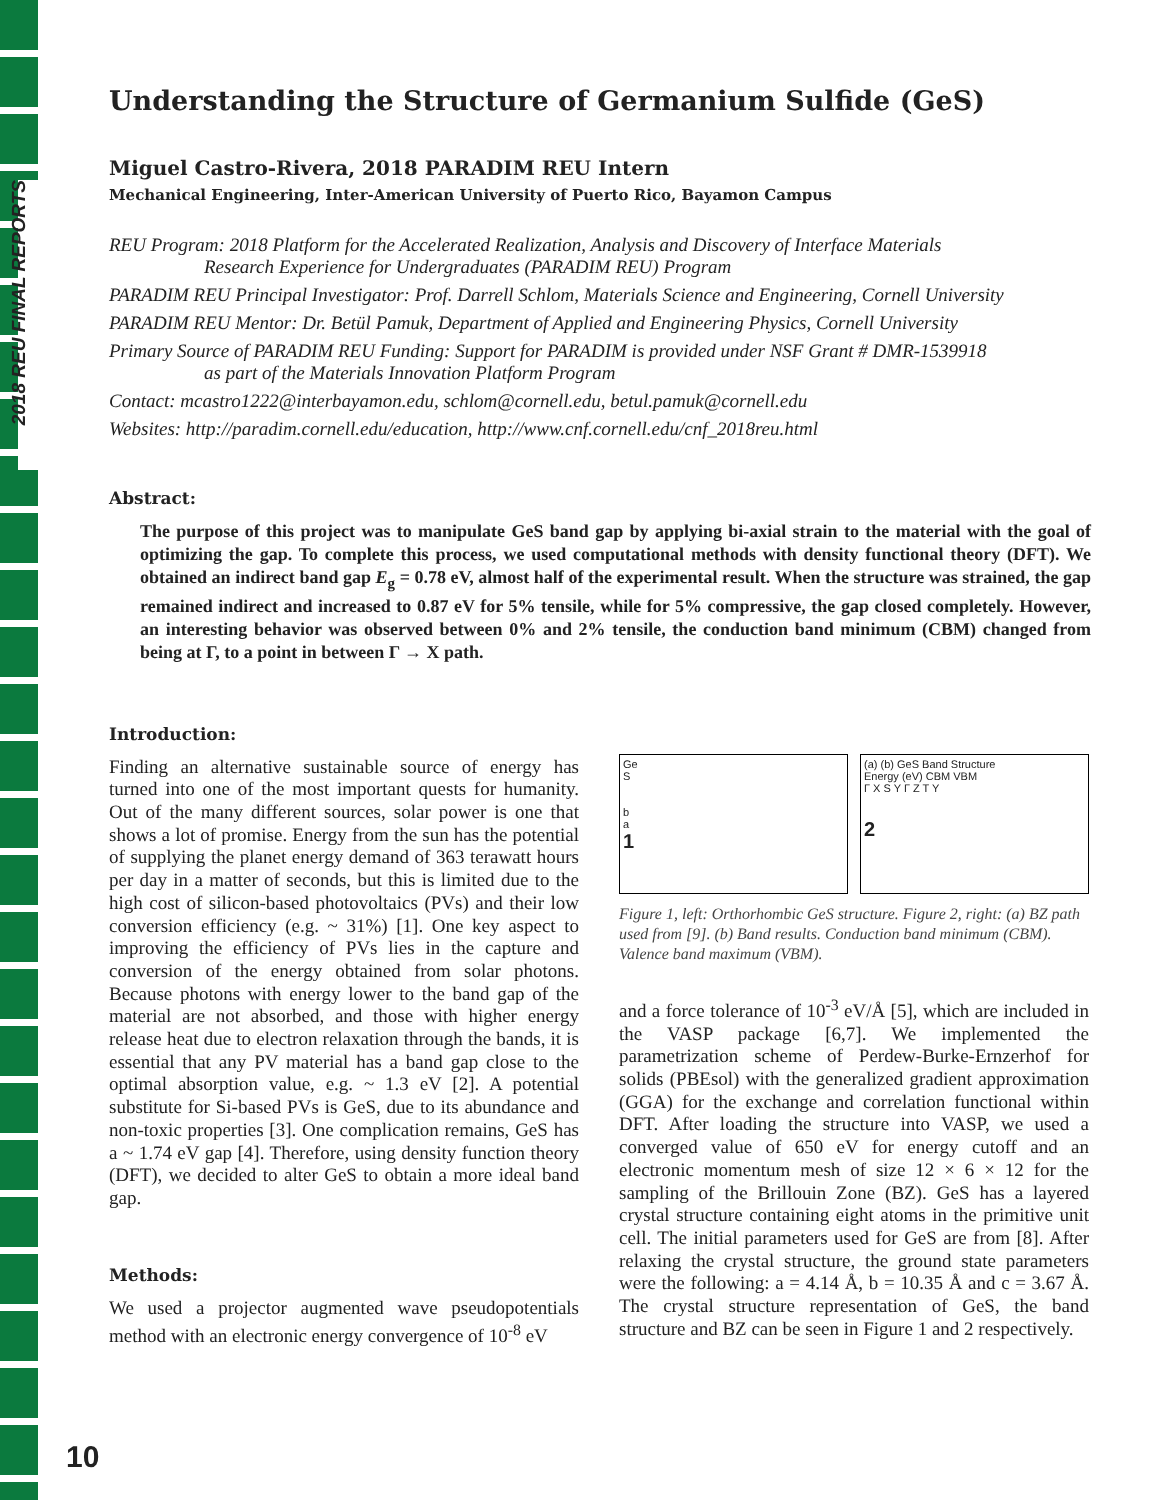2018 REU FINAL REPORTS
Understanding the Structure of Germanium Sulfide (GeS)
Miguel Castro-Rivera, 2018 PARADIM REU Intern
Mechanical Engineering, Inter-American University of Puerto Rico, Bayamon Campus
REU Program: 2018 Platform for the Accelerated Realization, Analysis and Discovery of Interface Materials
Research Experience for Undergraduates (PARADIM REU) Program
PARADIM REU Principal Investigator: Prof. Darrell Schlom, Materials Science and Engineering, Cornell University
PARADIM REU Mentor: Dr. Betül Pamuk, Department of Applied and Engineering Physics, Cornell University
Primary Source of PARADIM REU Funding: Support for PARADIM is provided under NSF Grant # DMR-1539918
as part of the Materials Innovation Platform Program
Contact: mcastro1222@interbayamon.edu, schlom@cornell.edu, betul.pamuk@cornell.edu
Websites: http://paradim.cornell.edu/education, http://www.cnf.cornell.edu/cnf_2018reu.html
Abstract:
The purpose of this project was to manipulate GeS band gap by applying bi-axial strain to the material with the goal of optimizing the gap. To complete this process, we used computational methods with density functional theory (DFT). We obtained an indirect band gap E<sub>g</sub> = 0.78 eV, almost half of the experimental result. When the structure was strained, the gap remained indirect and increased to 0.87 eV for 5% tensile, while for 5% compressive, the gap closed completely. However, an interesting behavior was observed between 0% and 2% tensile, the conduction band minimum (CBM) changed from being at Γ, to a point in between Γ → X path.
Introduction:
Finding an alternative sustainable source of energy has turned into one of the most important quests for humanity. Out of the many different sources, solar power is one that shows a lot of promise. Energy from the sun has the potential of supplying the planet energy demand of 363 terawatt hours per day in a matter of seconds, but this is limited due to the high cost of silicon-based photovoltaics (PVs) and their low conversion efficiency (e.g. ~ 31%) [1]. One key aspect to improving the efficiency of PVs lies in the capture and conversion of the energy obtained from solar photons. Because photons with energy lower to the band gap of the material are not absorbed, and those with higher energy release heat due to electron relaxation through the bands, it is essential that any PV material has a band gap close to the optimal absorption value, e.g. ~ 1.3 eV [2]. A potential substitute for Si-based PVs is GeS, due to its abundance and non-toxic properties [3]. One complication remains, GeS has a ~ 1.74 eV gap [4]. Therefore, using density function theory (DFT), we decided to alter GeS to obtain a more ideal band gap.
Methods:
We used a projector augmented wave pseudopotentials method with an electronic energy convergence of 10<sup>-8</sup> eV
Ge
S
b
a
1
(a) (b) GeS Band Structure
Energy (eV) CBM VBM
Γ X S Y Γ Z T Y
2
Figure 1, left: Orthorhombic GeS structure. Figure 2, right: (a) BZ path used from [9]. (b) Band results. Conduction band minimum (CBM). Valence band maximum (VBM).
and a force tolerance of 10<sup>-3</sup> eV/Å [5], which are included in the VASP package [6,7]. We implemented the parametrization scheme of Perdew-Burke-Ernzerhof for solids (PBEsol) with the generalized gradient approximation (GGA) for the exchange and correlation functional within DFT. After loading the structure into VASP, we used a converged value of 650 eV for energy cutoff and an electronic momentum mesh of size 12 × 6 × 12 for the sampling of the Brillouin Zone (BZ). GeS has a layered crystal structure containing eight atoms in the primitive unit cell. The initial parameters used for GeS are from [8]. After relaxing the crystal structure, the ground state parameters were the following: a = 4.14 Å, b = 10.35 Å and c = 3.67 Å. The crystal structure representation of GeS, the band structure and BZ can be seen in Figure 1 and 2 respectively.
10